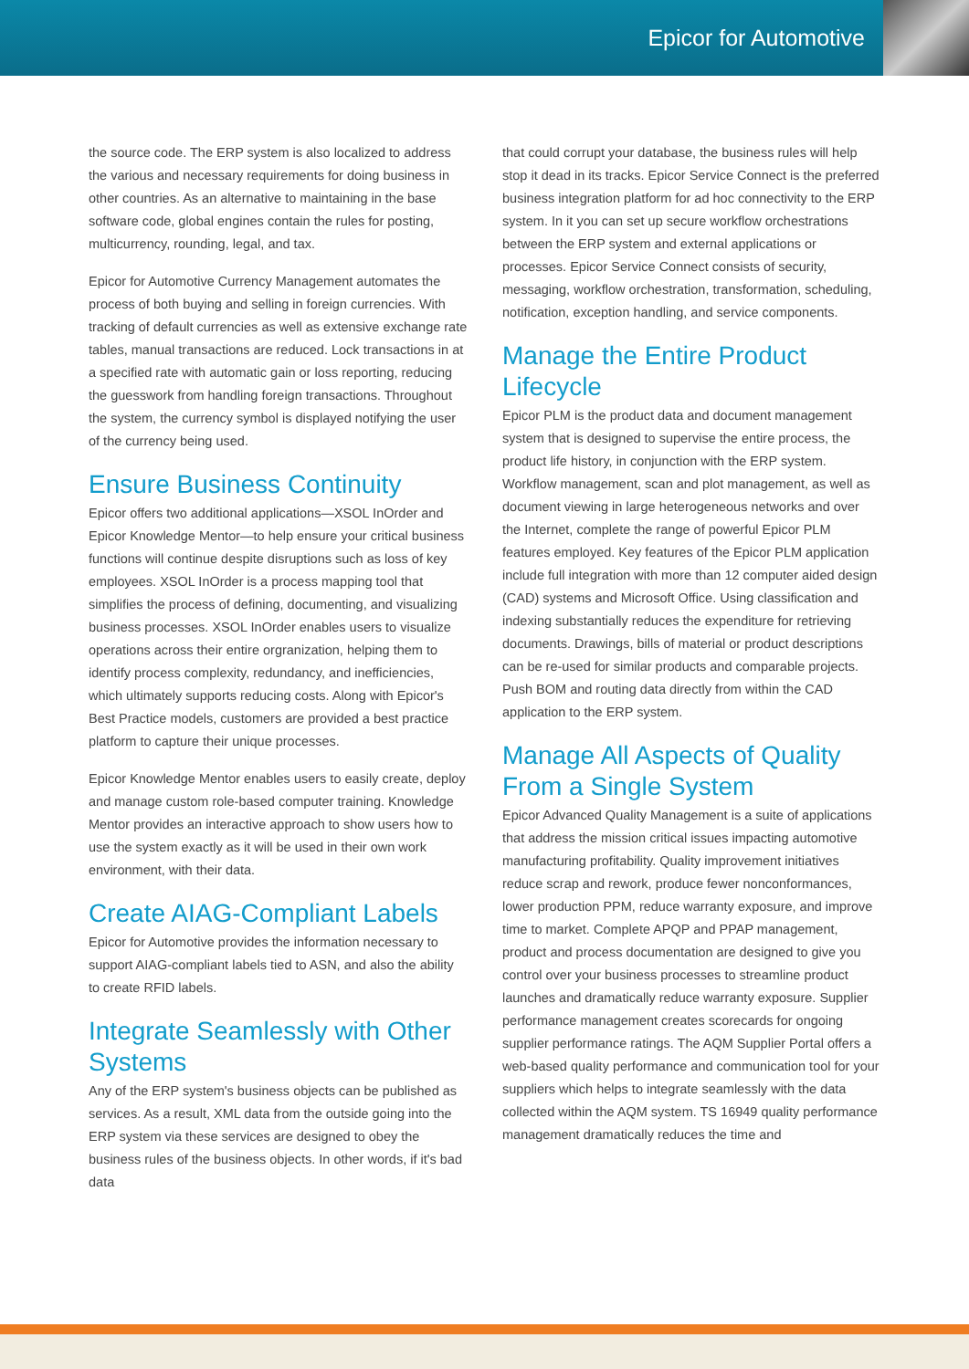Epicor for Automotive
the source code. The ERP system is also localized to address the various and necessary requirements for doing business in other countries. As an alternative to maintaining in the base software code, global engines contain the rules for posting, multicurrency, rounding, legal, and tax.
Epicor for Automotive Currency Management automates the process of both buying and selling in foreign currencies. With tracking of default currencies as well as extensive exchange rate tables, manual transactions are reduced. Lock transactions in at a specified rate with automatic gain or loss reporting, reducing the guesswork from handling foreign transactions. Throughout the system, the currency symbol is displayed notifying the user of the currency being used.
Ensure Business Continuity
Epicor offers two additional applications—XSOL InOrder and Epicor Knowledge Mentor—to help ensure your critical business functions will continue despite disruptions such as loss of key employees. XSOL InOrder is a process mapping tool that simplifies the process of defining, documenting, and visualizing business processes. XSOL InOrder enables users to visualize operations across their entire orgranization, helping them to identify process complexity, redundancy, and inefficiencies, which ultimately supports reducing costs. Along with Epicor's Best Practice models, customers are provided a best practice platform to capture their unique processes.
Epicor Knowledge Mentor enables users to easily create, deploy and manage custom role-based computer training. Knowledge Mentor provides an interactive approach to show users how to use the system exactly as it will be used in their own work environment, with their data.
Create AIAG-Compliant Labels
Epicor for Automotive provides the information necessary to support AIAG-compliant labels tied to ASN, and also the ability to create RFID labels.
Integrate Seamlessly with Other Systems
Any of the ERP system's business objects can be published as services. As a result, XML data from the outside going into the ERP system via these services are designed to obey the business rules of the business objects. In other words, if it's bad data
that could corrupt your database, the business rules will help stop it dead in its tracks. Epicor Service Connect is the preferred business integration platform for ad hoc connectivity to the ERP system. In it you can set up secure workflow orchestrations between the ERP system and external applications or processes. Epicor Service Connect consists of security, messaging, workflow orchestration, transformation, scheduling, notification, exception handling, and service components.
Manage the Entire Product Lifecycle
Epicor PLM is the product data and document management system that is designed to supervise the entire process, the product life history, in conjunction with the ERP system. Workflow management, scan and plot management, as well as document viewing in large heterogeneous networks and over the Internet, complete the range of powerful Epicor PLM features employed. Key features of the Epicor PLM application include full integration with more than 12 computer aided design (CAD) systems and Microsoft Office. Using classification and indexing substantially reduces the expenditure for retrieving documents. Drawings, bills of material or product descriptions can be re-used for similar products and comparable projects. Push BOM and routing data directly from within the CAD application to the ERP system.
Manage All Aspects of Quality From a Single System
Epicor Advanced Quality Management is a suite of applications that address the mission critical issues impacting automotive manufacturing profitability. Quality improvement initiatives reduce scrap and rework, produce fewer nonconformances, lower production PPM, reduce warranty exposure, and improve time to market. Complete APQP and PPAP management, product and process documentation are designed to give you control over your business processes to streamline product launches and dramatically reduce warranty exposure. Supplier performance management creates scorecards for ongoing supplier performance ratings. The AQM Supplier Portal offers a web-based quality performance and communication tool for your suppliers which helps to integrate seamlessly with the data collected within the AQM system. TS 16949 quality performance management dramatically reduces the time and